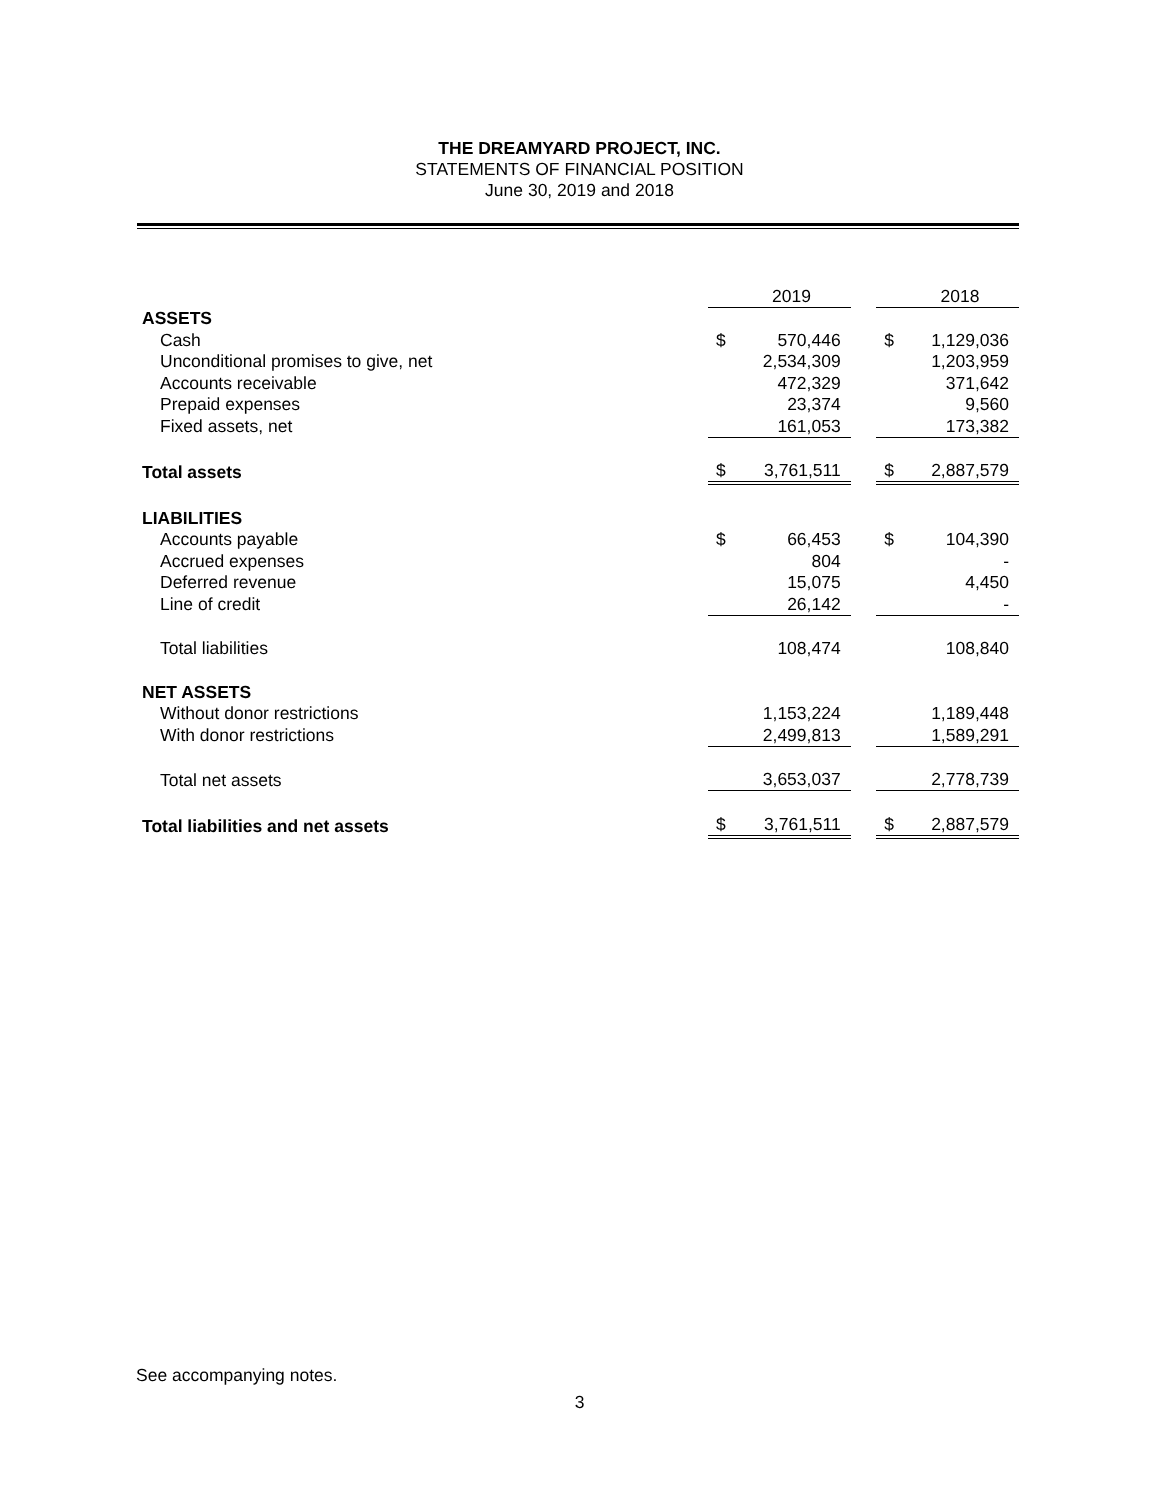THE DREAMYARD PROJECT, INC.
STATEMENTS OF FINANCIAL POSITION
June 30, 2019 and 2018
| | | 2019 | | | 2018 |
| ASSETS | | | | | |
| Cash | $ | 570,446 | | $ | 1,129,036 |
| Unconditional promises to give, net | | 2,534,309 | | | 1,203,959 |
| Accounts receivable | | 472,329 | | | 371,642 |
| Prepaid expenses | | 23,374 | | | 9,560 |
| Fixed assets, net | | 161,053 | | | 173,382 |
| Total assets | $ | 3,761,511 | | $ | 2,887,579 |
| LIABILITIES | | | | | |
| Accounts payable | $ | 66,453 | | $ | 104,390 |
| Accrued expenses | | 804 | | | - |
| Deferred revenue | | 15,075 | | | 4,450 |
| Line of credit | | 26,142 | | | - |
| Total liabilities | | 108,474 | | | 108,840 |
| NET ASSETS | | | | | |
| Without donor restrictions | | 1,153,224 | | | 1,189,448 |
| With donor restrictions | | 2,499,813 | | | 1,589,291 |
| Total net assets | | 3,653,037 | | | 2,778,739 |
| Total liabilities and net assets | $ | 3,761,511 | | $ | 2,887,579 |
See accompanying notes.
3